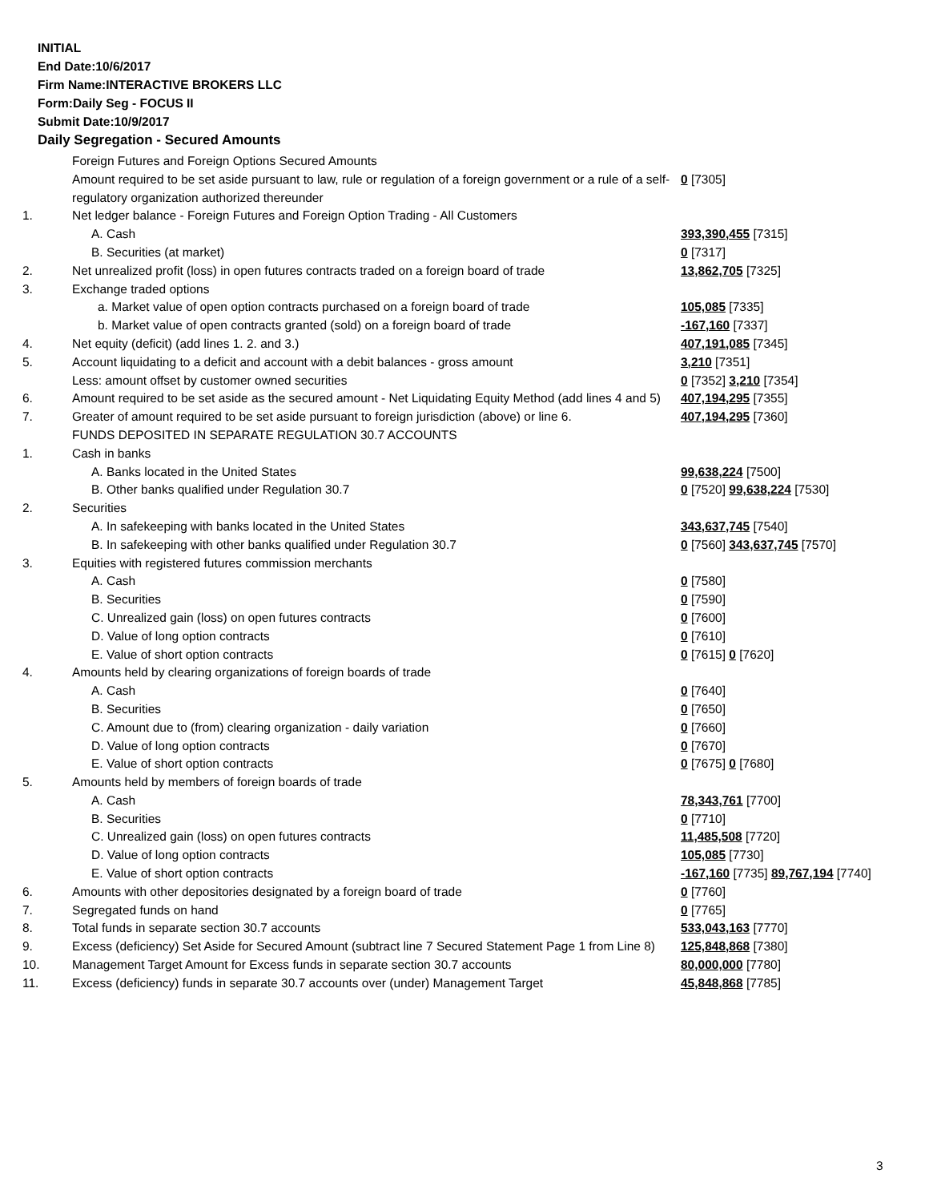INITIAL
End Date:10/6/2017
Firm Name:INTERACTIVE BROKERS LLC
Form:Daily Seg - FOCUS II
Submit Date:10/9/2017
Daily Segregation - Secured Amounts
| | Foreign Futures and Foreign Options Secured Amounts | |
| | Amount required to be set aside pursuant to law, rule or regulation of a foreign government or a rule of a self-regulatory organization authorized thereunder | 0 [7305] |
| 1. | Net ledger balance - Foreign Futures and Foreign Option Trading - All Customers | |
| | A. Cash | 393,390,455 [7315] |
| | B. Securities (at market) | 0 [7317] |
| 2. | Net unrealized profit (loss) in open futures contracts traded on a foreign board of trade | 13,862,705 [7325] |
| 3. | Exchange traded options | |
| | a. Market value of open option contracts purchased on a foreign board of trade | 105,085 [7335] |
| | b. Market value of open contracts granted (sold) on a foreign board of trade | -167,160 [7337] |
| 4. | Net equity (deficit) (add lines 1. 2. and 3.) | 407,191,085 [7345] |
| 5. | Account liquidating to a deficit and account with a debit balances - gross amount | 3,210 [7351] |
| | Less: amount offset by customer owned securities | 0 [7352] 3,210 [7354] |
| 6. | Amount required to be set aside as the secured amount - Net Liquidating Equity Method (add lines 4 and 5) | 407,194,295 [7355] |
| 7. | Greater of amount required to be set aside pursuant to foreign jurisdiction (above) or line 6. | 407,194,295 [7360] |
| | FUNDS DEPOSITED IN SEPARATE REGULATION 30.7 ACCOUNTS | |
| 1. | Cash in banks | |
| | A. Banks located in the United States | 99,638,224 [7500] |
| | B. Other banks qualified under Regulation 30.7 | 0 [7520] 99,638,224 [7530] |
| 2. | Securities | |
| | A. In safekeeping with banks located in the United States | 343,637,745 [7540] |
| | B. In safekeeping with other banks qualified under Regulation 30.7 | 0 [7560] 343,637,745 [7570] |
| 3. | Equities with registered futures commission merchants | |
| | A. Cash | 0 [7580] |
| | B. Securities | 0 [7590] |
| | C. Unrealized gain (loss) on open futures contracts | 0 [7600] |
| | D. Value of long option contracts | 0 [7610] |
| | E. Value of short option contracts | 0 [7615] 0 [7620] |
| 4. | Amounts held by clearing organizations of foreign boards of trade | |
| | A. Cash | 0 [7640] |
| | B. Securities | 0 [7650] |
| | C. Amount due to (from) clearing organization - daily variation | 0 [7660] |
| | D. Value of long option contracts | 0 [7670] |
| | E. Value of short option contracts | 0 [7675] 0 [7680] |
| 5. | Amounts held by members of foreign boards of trade | |
| | A. Cash | 78,343,761 [7700] |
| | B. Securities | 0 [7710] |
| | C. Unrealized gain (loss) on open futures contracts | 11,485,508 [7720] |
| | D. Value of long option contracts | 105,085 [7730] |
| | E. Value of short option contracts | -167,160 [7735] 89,767,194 [7740] |
| 6. | Amounts with other depositories designated by a foreign board of trade | 0 [7760] |
| 7. | Segregated funds on hand | 0 [7765] |
| 8. | Total funds in separate section 30.7 accounts | 533,043,163 [7770] |
| 9. | Excess (deficiency) Set Aside for Secured Amount (subtract line 7 Secured Statement Page 1 from Line 8) | 125,848,868 [7380] |
| 10. | Management Target Amount for Excess funds in separate section 30.7 accounts | 80,000,000 [7780] |
| 11. | Excess (deficiency) funds in separate 30.7 accounts over (under) Management Target | 45,848,868 [7785] |
3